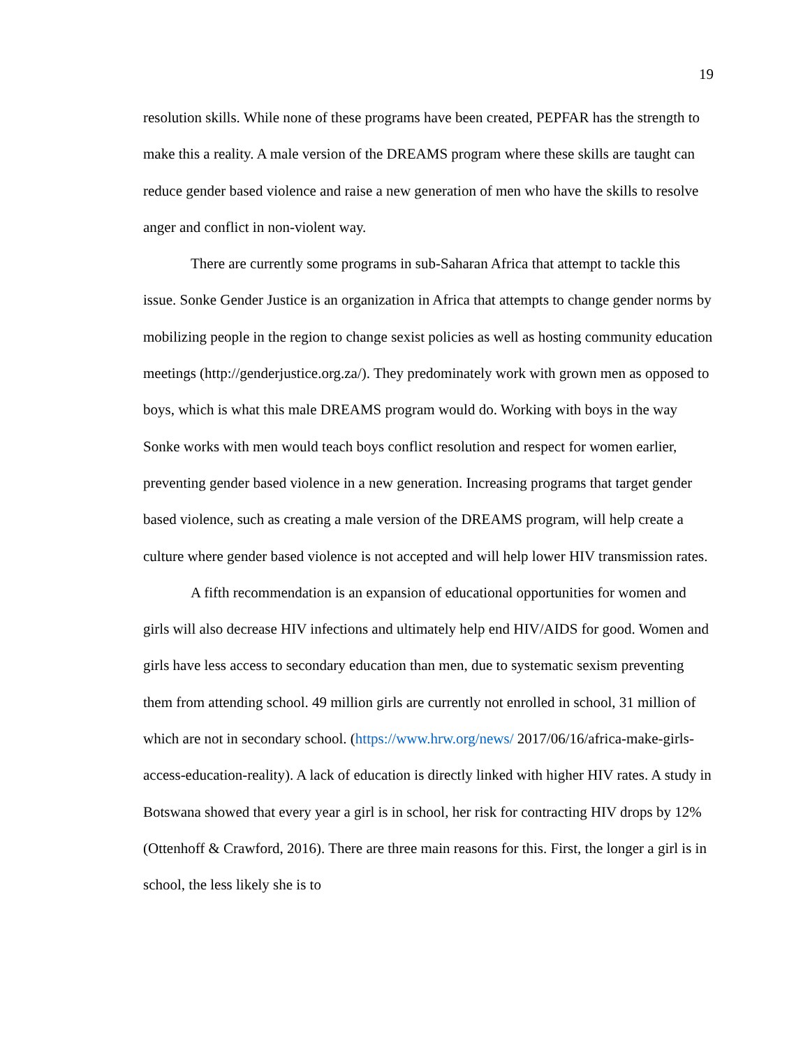19
resolution skills. While none of these programs have been created, PEPFAR has the strength to make this a reality. A male version of the DREAMS program where these skills are taught can reduce gender based violence and raise a new generation of men who have the skills to resolve anger and conflict in non-violent way.
There are currently some programs in sub-Saharan Africa that attempt to tackle this issue. Sonke Gender Justice is an organization in Africa that attempts to change gender norms by mobilizing people in the region to change sexist policies as well as hosting community education meetings (http://genderjustice.org.za/). They predominately work with grown men as opposed to boys, which is what this male DREAMS program would do. Working with boys in the way Sonke works with men would teach boys conflict resolution and respect for women earlier, preventing gender based violence in a new generation. Increasing programs that target gender based violence, such as creating a male version of the DREAMS program, will help create a culture where gender based violence is not accepted and will help lower HIV transmission rates.
A fifth recommendation is an expansion of educational opportunities for women and girls will also decrease HIV infections and ultimately help end HIV/AIDS for good. Women and girls have less access to secondary education than men, due to systematic sexism preventing them from attending school. 49 million girls are currently not enrolled in school, 31 million of which are not in secondary school. (https://www.hrw.org/news/ 2017/06/16/africa-make-girls-access-education-reality). A lack of education is directly linked with higher HIV rates. A study in Botswana showed that every year a girl is in school, her risk for contracting HIV drops by 12% (Ottenhoff & Crawford, 2016). There are three main reasons for this. First, the longer a girl is in school, the less likely she is to